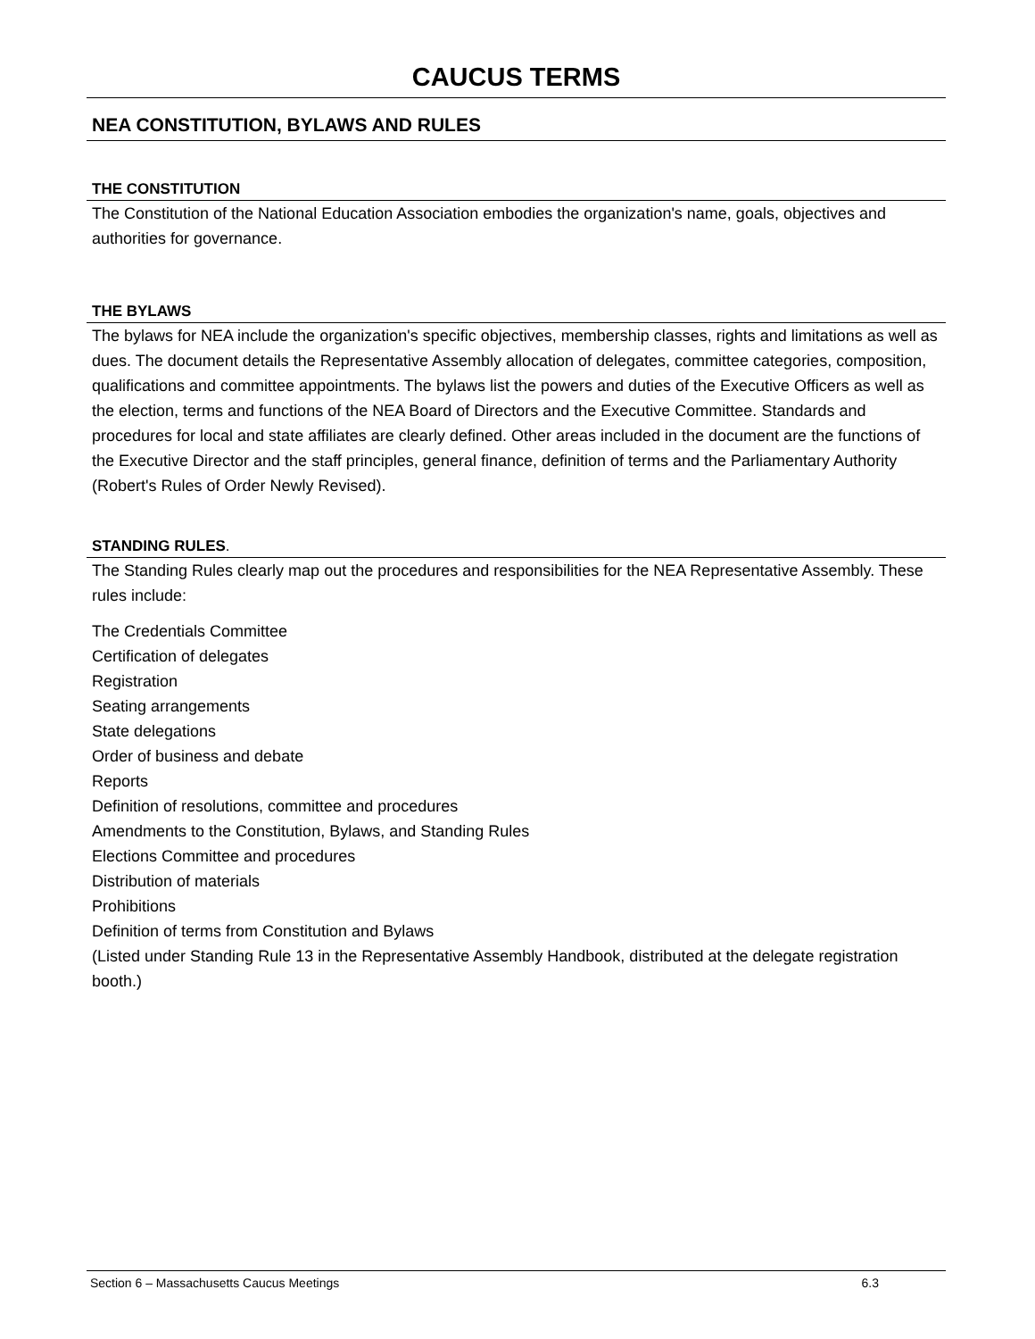CAUCUS TERMS
NEA CONSTITUTION, BYLAWS AND RULES
THE CONSTITUTION
The Constitution of the National Education Association embodies the organization's name, goals, objectives and authorities for governance.
THE BYLAWS
The bylaws for NEA include the organization's specific objectives, membership classes, rights and limitations as well as dues. The document details the Representative Assembly allocation of delegates, committee categories, composition, qualifications and committee appointments. The bylaws list the powers and duties of the Executive Officers as well as the election, terms and functions of the NEA Board of Directors and the Executive Committee. Standards and procedures for local and state affiliates are clearly defined. Other areas included in the document are the functions of the Executive Director and the staff principles, general finance, definition of terms and the Parliamentary Authority (Robert's Rules of Order Newly Revised).
STANDING RULES.
The Standing Rules clearly map out the procedures and responsibilities for the NEA Representative Assembly. These rules include:
The Credentials Committee
Certification of delegates
Registration
Seating arrangements
State delegations
Order of business and debate
Reports
Definition of resolutions, committee and procedures
Amendments to the Constitution, Bylaws, and Standing Rules
Elections Committee and procedures
Distribution of materials
Prohibitions
Definition of terms from Constitution and Bylaws
(Listed under Standing Rule 13 in the Representative Assembly Handbook, distributed at the delegate registration booth.)
Section 6 – Massachusetts Caucus Meetings 6.3